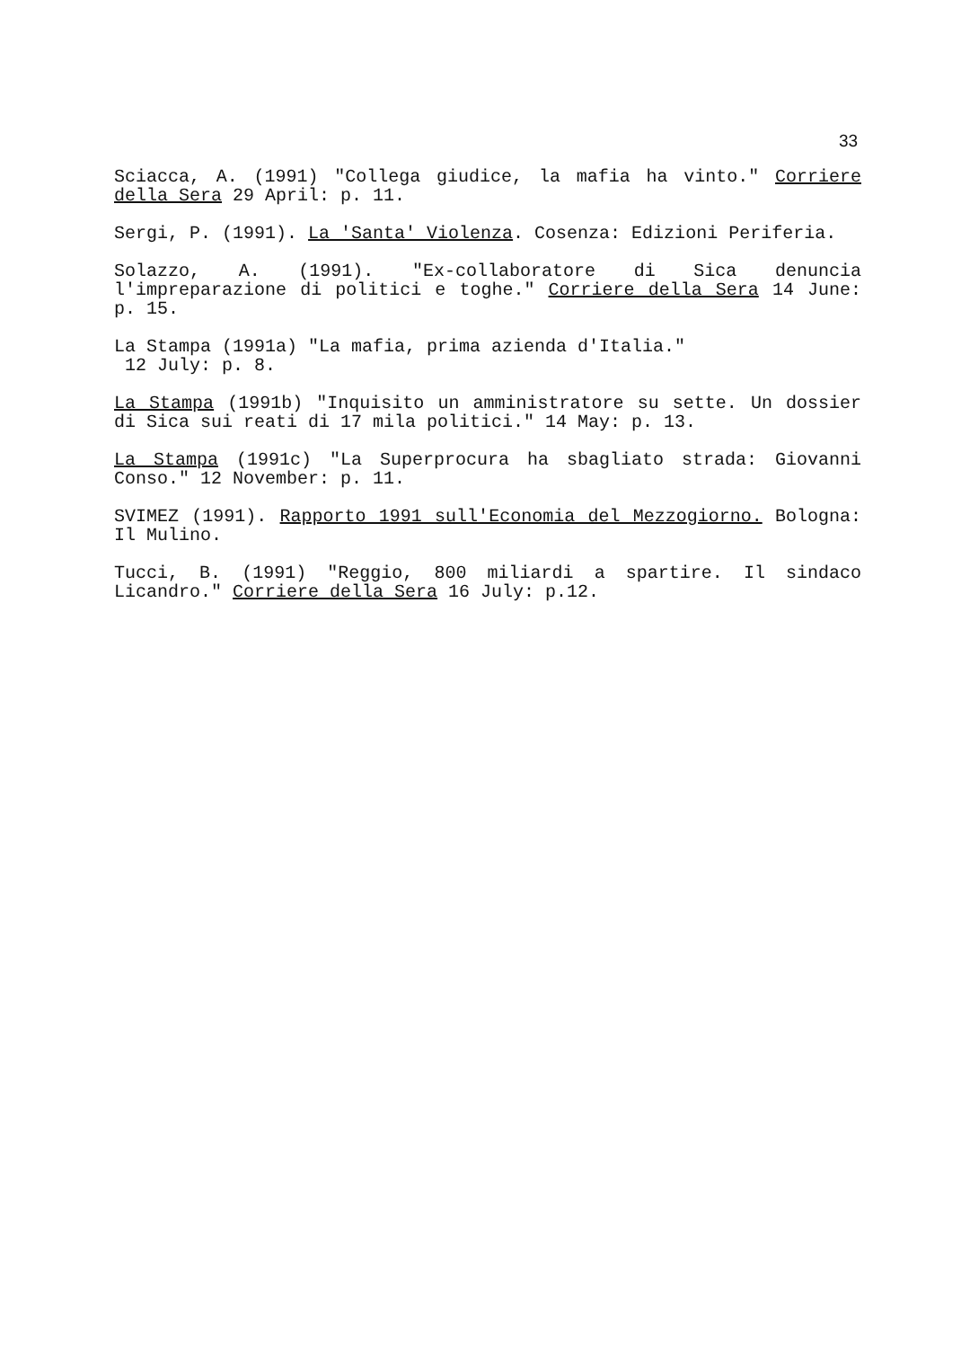33
Sciacca, A. (1991) "Collega giudice, la mafia ha vinto." Corriere della Sera 29 April: p. 11.
Sergi, P. (1991). La 'Santa' Violenza. Cosenza: Edizioni Periferia.
Solazzo, A. (1991). "Ex-collaboratore di Sica denuncia l'impreparazione di politici e toghe." Corriere della Sera 14 June: p. 15.
La Stampa (1991a) "La mafia, prima azienda d'Italia."
12 July: p. 8.
La Stampa (1991b) "Inquisito un amministratore su sette. Un dossier di Sica sui reati di 17 mila politici." 14 May: p. 13.
La Stampa (1991c) "La Superprocura ha sbagliato strada: Giovanni Conso." 12 November: p. 11.
SVIMEZ (1991). Rapporto 1991 sull'Economia del Mezzogiorno. Bologna: Il Mulino.
Tucci, B. (1991) "Reggio, 800 miliardi a spartire. Il sindaco Licandro." Corriere della Sera 16 July: p.12.